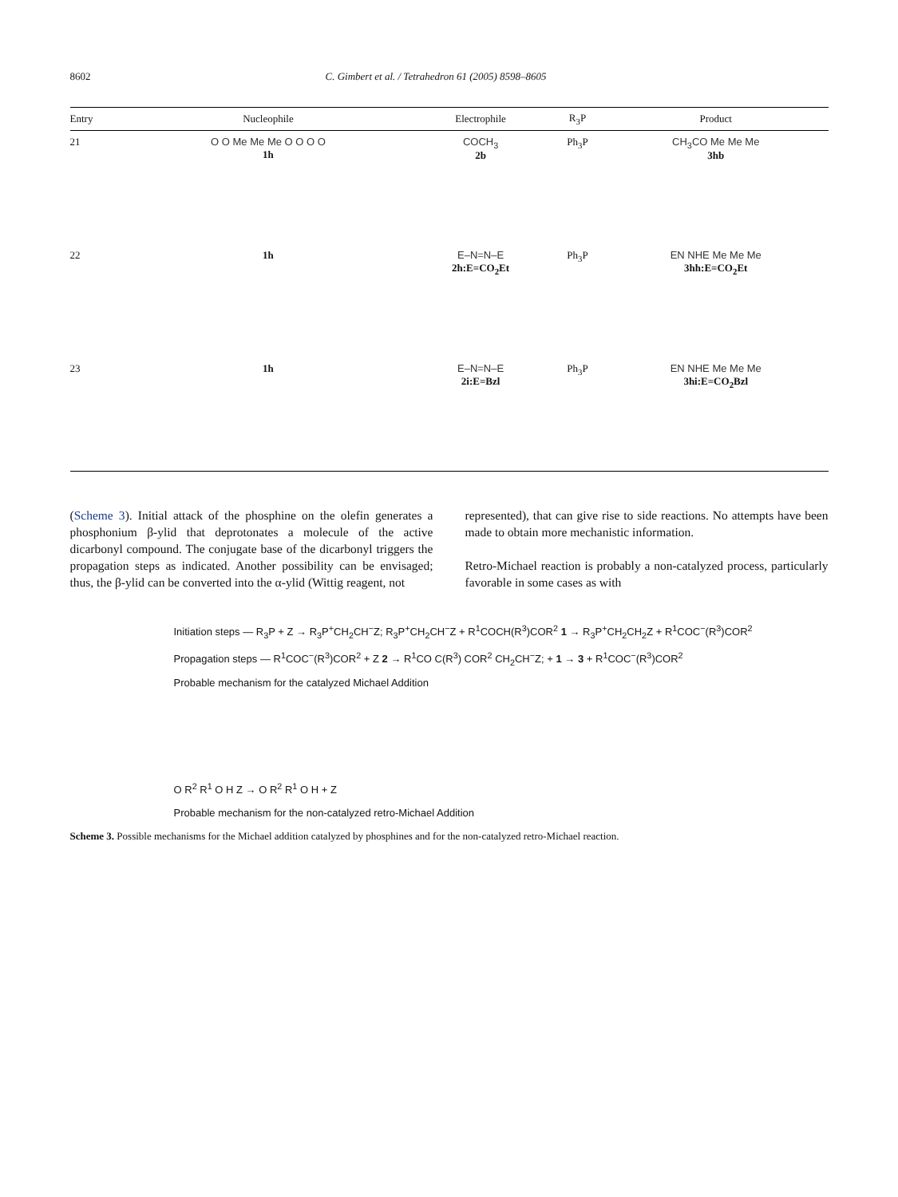8602 C. Gimbert et al. / Tetrahedron 61 (2005) 8598–8605
| Entry | Nucleophile | Electrophile | R<sub>3</sub>P | Product |
| --- | --- | --- | --- | --- |
| 21 | O O Me Me Me O O O O 1h | COCH<sub>3</sub> 2b | Ph<sub>3</sub>P | CH<sub>3</sub>CO Me Me Me 3hb |
| 22 | 1h | E–N=N–E 2h:E=CO<sub>2</sub>Et | Ph<sub>3</sub>P | EN NHE Me Me Me 3hh:E=CO<sub>2</sub>Et |
| 23 | 1h | E–N=N–E 2i:E=Bzl | Ph<sub>3</sub>P | EN NHE Me Me Me 3hi:E=CO<sub>2</sub>Bzl |
(Scheme 3). Initial attack of the phosphine on the olefin generates a phosphonium β-ylid that deprotonates a molecule of the active dicarbonyl compound. The conjugate base of the dicarbonyl triggers the propagation steps as indicated. Another possibility can be envisaged; thus, the β-ylid can be converted into the α-ylid (Wittig reagent, not
represented), that can give rise to side reactions. No attempts have been made to obtain more mechanistic information.
Retro-Michael reaction is probably a non-catalyzed process, particularly favorable in some cases as with
Initiation steps — R<sub>3</sub>P + Z → R<sub>3</sub>P<sup>+</sup>CH<sub>2</sub>CH<sup>−</sup>Z; R<sub>3</sub>P<sup>+</sup>CH<sub>2</sub>CH<sup>−</sup>Z + R<sup>1</sup>COCH(R<sup>3</sup>)COR<sup>2</sup> 1 → R<sub>3</sub>P<sup>+</sup>CH<sub>2</sub>CH<sub>2</sub>Z + R<sup>1</sup>COC<sup>−</sup>(R<sup>3</sup>)COR<sup>2</sup>
Propagation steps — R<sup>1</sup>COC<sup>−</sup>(R<sup>3</sup>)COR<sup>2</sup> + Z 2 → R<sup>1</sup>CO C(R<sup>3</sup>) COR<sup>2</sup> CH<sub>2</sub>CH<sup>−</sup>Z; + 1 → 3 + R<sup>1</sup>COC<sup>−</sup>(R<sup>3</sup>)COR<sup>2</sup>
Probable mechanism for the catalyzed Michael Addition
O R<sup>2</sup> R<sup>1</sup> O H Z → O R<sup>2</sup> R<sup>1</sup> O H + Z
Probable mechanism for the non-catalyzed retro-Michael Addition
Scheme 3. Possible mechanisms for the Michael addition catalyzed by phosphines and for the non-catalyzed retro-Michael reaction.